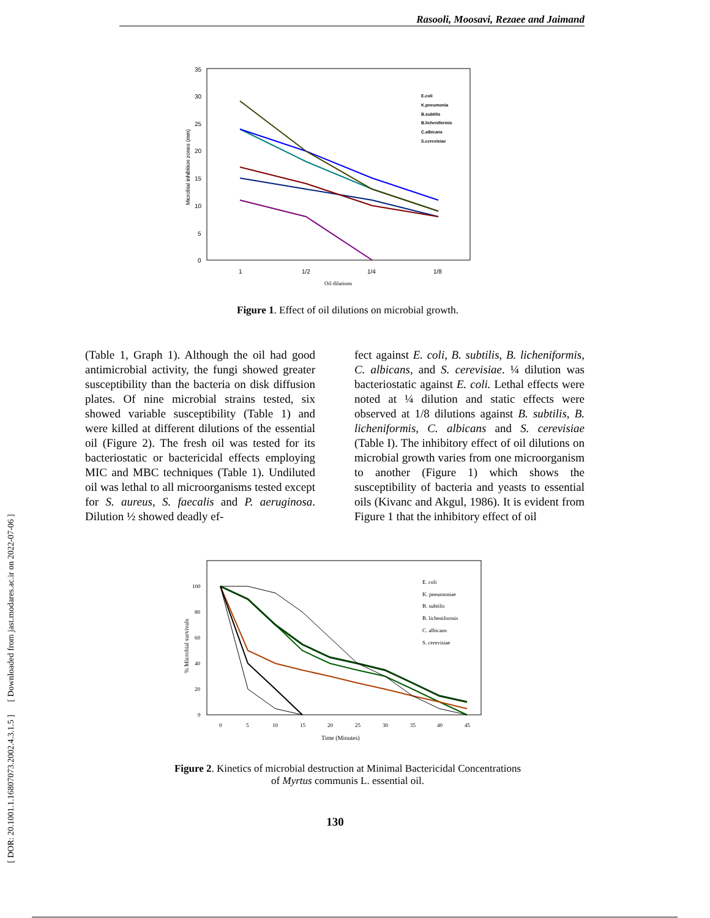Rasooli, Moosavi, Rezaee and Jaimand
[ DOR: 20.1001.1.16807073.2002.4.3.1.5 ] [ Downloaded from jast.modares.ac.ir on 2022-07-06 ]
35
30
25
20
15
10
5
0
1
1/2
1/4
1/8
Oil dilutions
Microbial inhibition zones (mm)
E.coli
K.pneumonia
B.subtilis
B.licheniformis
C.albicans
S.cerevisiae
Figure 1. Effect of oil dilutions on microbial growth.
(Table 1, Graph 1). Although the oil had good antimicrobial activity, the fungi showed greater susceptibility than the bacteria on disk diffusion plates. Of nine microbial strains tested, six showed variable susceptibility (Table 1) and were killed at different dilutions of the essential oil (Figure 2). The fresh oil was tested for its bacteriostatic or bactericidal effects employing MIC and MBC techniques (Table 1). Undiluted oil was lethal to all microorganisms tested except for S. aureus, S. faecalis and P. aeruginosa. Dilution ½ showed deadly ef-
fect against E. coli, B. subtilis, B. licheniformis, C. albicans, and S. cerevisiae. ¼ dilution was bacteriostatic against E. coli. Lethal effects were noted at ¼ dilution and static effects were observed at 1/8 dilutions against B. subtilis, B. licheniformis, C. albicans and S. cerevisiae (Table I). The inhibitory effect of oil dilutions on microbial growth varies from one microorganism to another (Figure 1) which shows the susceptibility of bacteria and yeasts to essential oils (Kivanc and Akgul, 1986). It is evident from Figure 1 that the inhibitory effect of oil
100
80
60
40
20
0
0
5
10
15
20
25
30
35
40
45
Time (Minutes)
% Microbial survivals
E. coli
K. pneumoniae
B. subtilis
B. licheniformis
C. albicans
S. cerevisiae
Figure 2. Kinetics of microbial destruction at Minimal Bactericidal Concentrations
of Myrtus communis L. essential oil.
130